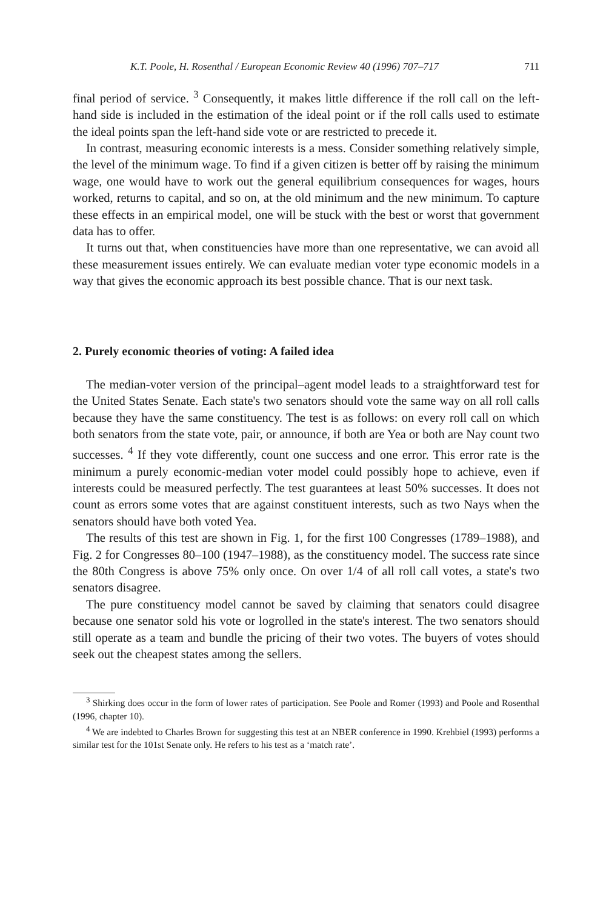K.T. Poole, H. Rosenthal / European Economic Review 40 (1996) 707–717 711
final period of service. <sup>3</sup> Consequently, it makes little difference if the roll call on the left-hand side is included in the estimation of the ideal point or if the roll calls used to estimate the ideal points span the left-hand side vote or are restricted to precede it.
In contrast, measuring economic interests is a mess. Consider something relatively simple, the level of the minimum wage. To find if a given citizen is better off by raising the minimum wage, one would have to work out the general equilibrium consequences for wages, hours worked, returns to capital, and so on, at the old minimum and the new minimum. To capture these effects in an empirical model, one will be stuck with the best or worst that government data has to offer.
It turns out that, when constituencies have more than one representative, we can avoid all these measurement issues entirely. We can evaluate median voter type economic models in a way that gives the economic approach its best possible chance. That is our next task.
2. Purely economic theories of voting: A failed idea
The median-voter version of the principal–agent model leads to a straightforward test for the United States Senate. Each state's two senators should vote the same way on all roll calls because they have the same constituency. The test is as follows: on every roll call on which both senators from the state vote, pair, or announce, if both are Yea or both are Nay count two successes. <sup>4</sup> If they vote differently, count one success and one error. This error rate is the minimum a purely economic-median voter model could possibly hope to achieve, even if interests could be measured perfectly. The test guarantees at least 50% successes. It does not count as errors some votes that are against constituent interests, such as two Nays when the senators should have both voted Yea.
The results of this test are shown in Fig. 1, for the first 100 Congresses (1789–1988), and Fig. 2 for Congresses 80–100 (1947–1988), as the constituency model. The success rate since the 80th Congress is above 75% only once. On over 1/4 of all roll call votes, a state's two senators disagree.
The pure constituency model cannot be saved by claiming that senators could disagree because one senator sold his vote or logrolled in the state's interest. The two senators should still operate as a team and bundle the pricing of their two votes. The buyers of votes should seek out the cheapest states among the sellers.
<sup>3</sup> Shirking does occur in the form of lower rates of participation. See Poole and Romer (1993) and Poole and Rosenthal (1996, chapter 10).
<sup>4</sup> We are indebted to Charles Brown for suggesting this test at an NBER conference in 1990. Krehbiel (1993) performs a similar test for the 101st Senate only. He refers to his test as a ‘match rate’.